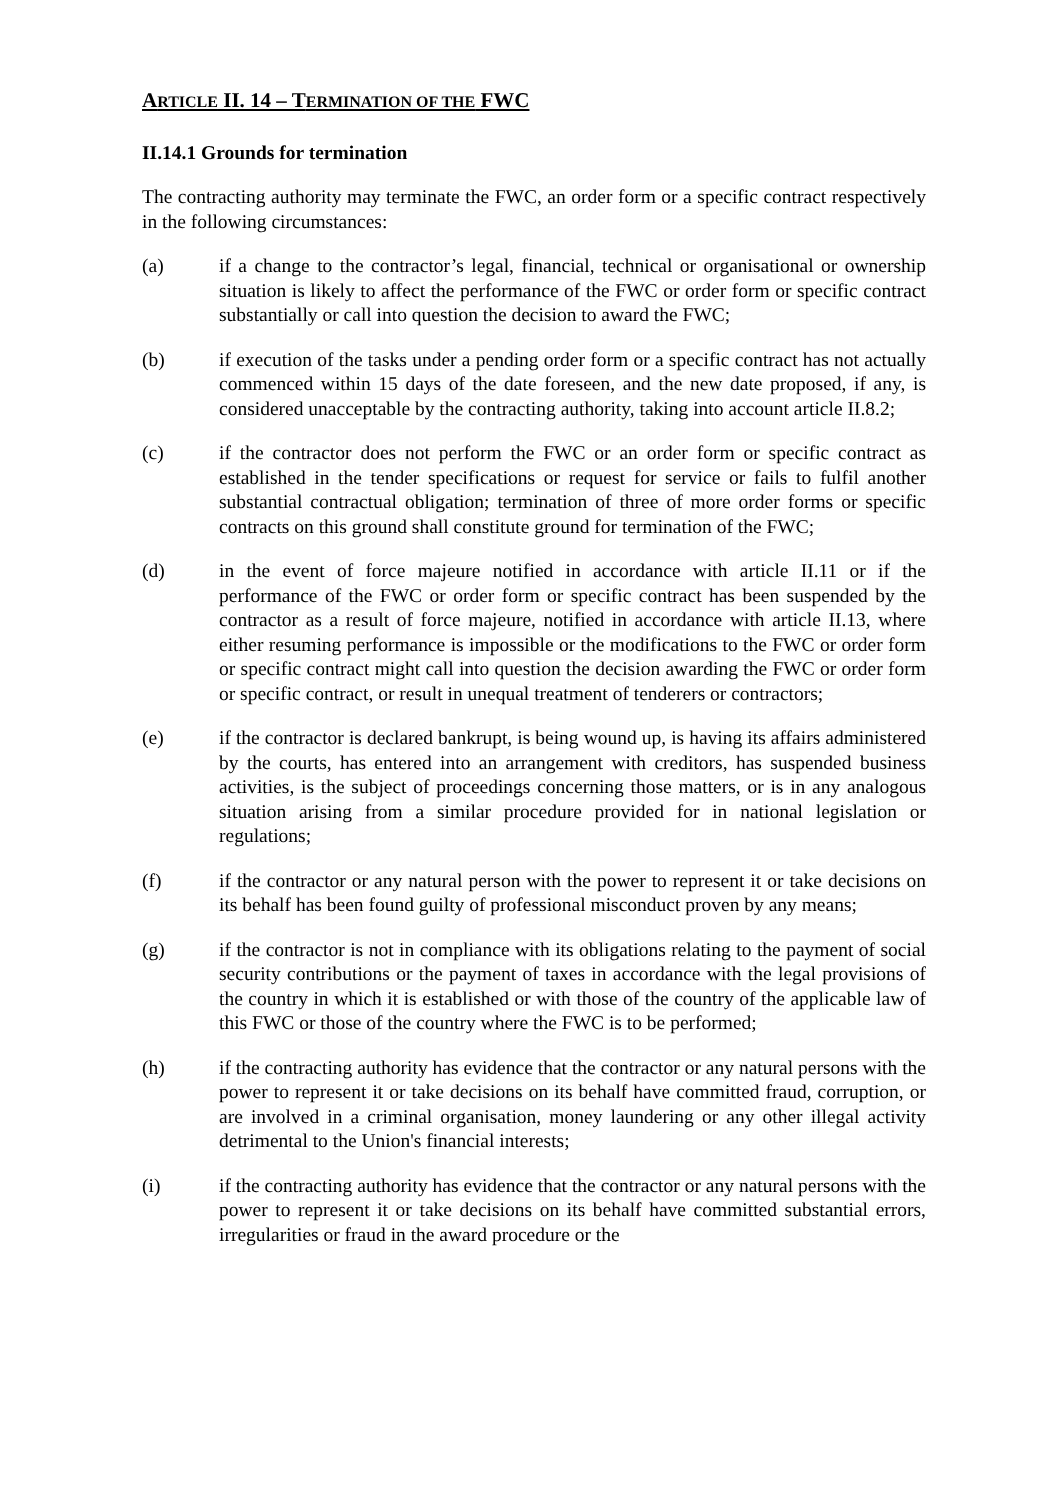ARTICLE II. 14 – TERMINATION OF THE FWC
II.14.1 Grounds for termination
The contracting authority may terminate the FWC, an order form or a specific contract respectively in the following circumstances:
(a) if a change to the contractor’s legal, financial, technical or organisational or ownership situation is likely to affect the performance of the FWC or order form or specific contract substantially or call into question the decision to award the FWC;
(b) if execution of the tasks under a pending order form or a specific contract has not actually commenced within 15 days of the date foreseen, and the new date proposed, if any, is considered unacceptable by the contracting authority, taking into account article II.8.2;
(c) if the contractor does not perform the FWC or an order form or specific contract as established in the tender specifications or request for service or fails to fulfil another substantial contractual obligation; termination of three of more order forms or specific contracts on this ground shall constitute ground for termination of the FWC;
(d) in the event of force majeure notified in accordance with article II.11 or if the performance of the FWC or order form or specific contract has been suspended by the contractor as a result of force majeure, notified in accordance with article II.13, where either resuming performance is impossible or the modifications to the FWC or order form or specific contract might call into question the decision awarding the FWC or order form or specific contract, or result in unequal treatment of tenderers or contractors;
(e) if the contractor is declared bankrupt, is being wound up, is having its affairs administered by the courts, has entered into an arrangement with creditors, has suspended business activities, is the subject of proceedings concerning those matters, or is in any analogous situation arising from a similar procedure provided for in national legislation or regulations;
(f) if the contractor or any natural person with the power to represent it or take decisions on its behalf has been found guilty of professional misconduct proven by any means;
(g) if the contractor is not in compliance with its obligations relating to the payment of social security contributions or the payment of taxes in accordance with the legal provisions of the country in which it is established or with those of the country of the applicable law of this FWC or those of the country where the FWC is to be performed;
(h) if the contracting authority has evidence that the contractor or any natural persons with the power to represent it or take decisions on its behalf have committed fraud, corruption, or are involved in a criminal organisation, money laundering or any other illegal activity detrimental to the Union's financial interests;
(i) if the contracting authority has evidence that the contractor or any natural persons with the power to represent it or take decisions on its behalf have committed substantial errors, irregularities or fraud in the award procedure or the